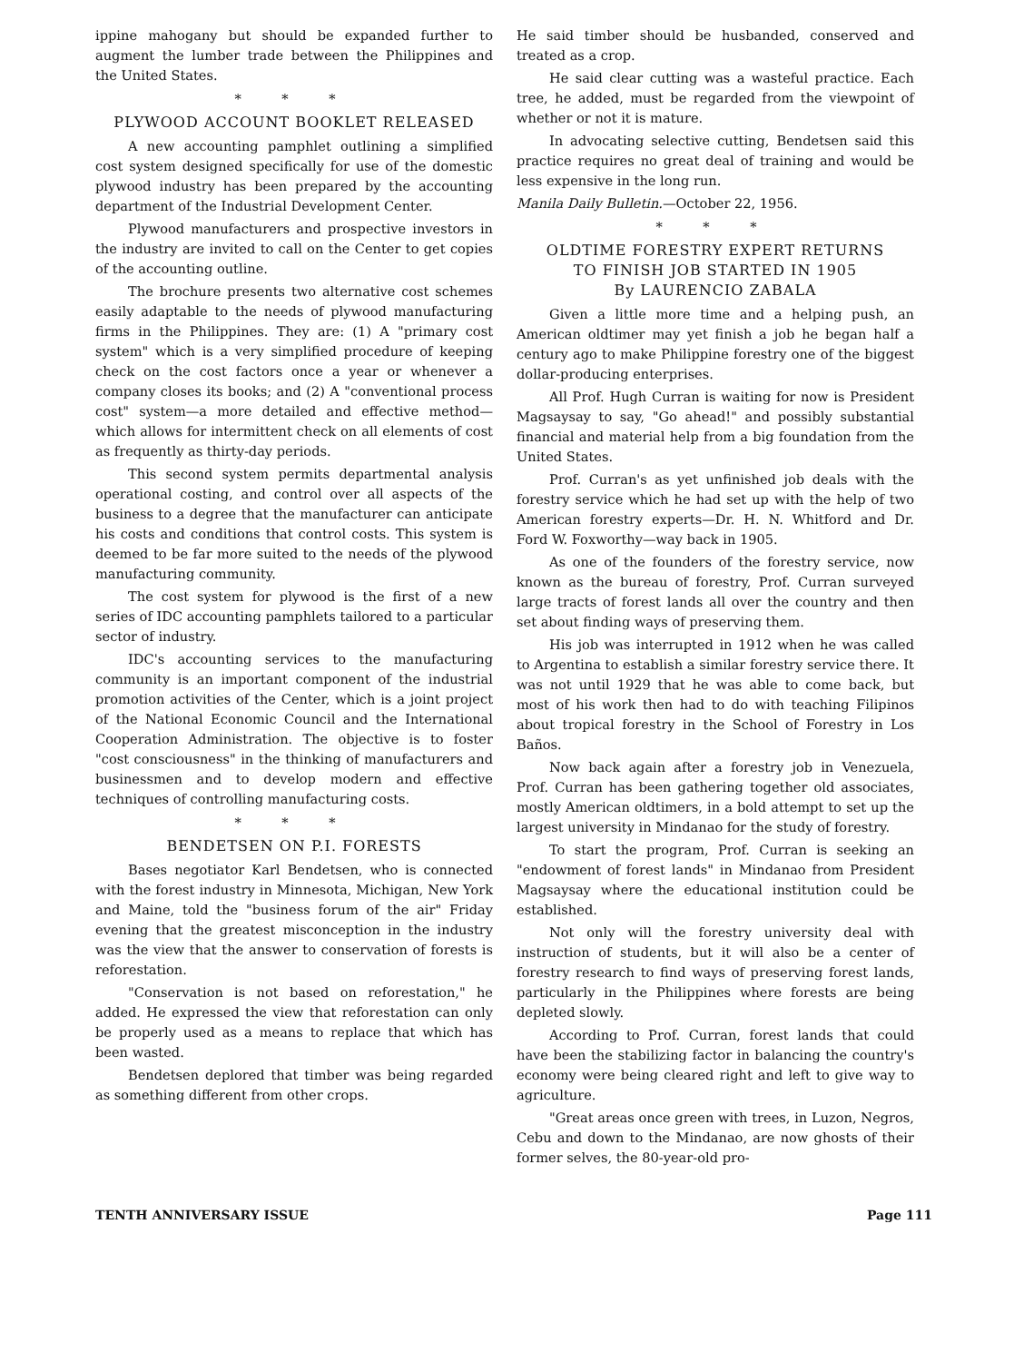ippine mahogany but should be expanded further to augment the lumber trade between the Philippines and the United States.
* * *
PLYWOOD ACCOUNT BOOKLET RELEASED
A new accounting pamphlet outlining a simplified cost system designed specifically for use of the domestic plywood industry has been prepared by the accounting department of the Industrial Development Center.
Plywood manufacturers and prospective investors in the industry are invited to call on the Center to get copies of the accounting outline.
The brochure presents two alternative cost schemes easily adaptable to the needs of plywood manufacturing firms in the Philippines. They are: (1) A "primary cost system" which is a very simplified procedure of keeping check on the cost factors once a year or whenever a company closes its books; and (2) A "conventional process cost" system—a more detailed and effective method—which allows for intermittent check on all elements of cost as frequently as thirty-day periods.
This second system permits departmental analysis operational costing, and control over all aspects of the business to a degree that the manufacturer can anticipate his costs and conditions that control costs. This system is deemed to be far more suited to the needs of the plywood manufacturing community.
The cost system for plywood is the first of a new series of IDC accounting pamphlets tailored to a particular sector of industry.
IDC's accounting services to the manufacturing community is an important component of the industrial promotion activities of the Center, which is a joint project of the National Economic Council and the International Cooperation Administration. The objective is to foster "cost consciousness" in the thinking of manufacturers and businessmen and to develop modern and effective techniques of controlling manufacturing costs.
* * *
BENDETSEN ON P.I. FORESTS
Bases negotiator Karl Bendetsen, who is connected with the forest industry in Minnesota, Michigan, New York and Maine, told the "business forum of the air" Friday evening that the greatest misconception in the industry was the view that the answer to conservation of forests is reforestation.
"Conservation is not based on reforestation," he added. He expressed the view that reforestation can only be properly used as a means to replace that which has been wasted.
Bendetsen deplored that timber was being regarded as something different from other crops.
He said timber should be husbanded, conserved and treated as a crop.
He said clear cutting was a wasteful practice. Each tree, he added, must be regarded from the viewpoint of whether or not it is mature.
In advocating selective cutting, Bendetsen said this practice requires no great deal of training and would be less expensive in the long run.
Manila Daily Bulletin.—October 22, 1956.
* * *
OLDTIME FORESTRY EXPERT RETURNS
TO FINISH JOB STARTED IN 1905
By LAURENCIO ZABALA
Given a little more time and a helping push, an American oldtimer may yet finish a job he began half a century ago to make Philippine forestry one of the biggest dollar-producing enterprises.
All Prof. Hugh Curran is waiting for now is President Magsaysay to say, "Go ahead!" and possibly substantial financial and material help from a big foundation from the United States.
Prof. Curran's as yet unfinished job deals with the forestry service which he had set up with the help of two American forestry experts—Dr. H. N. Whitford and Dr. Ford W. Foxworthy—way back in 1905.
As one of the founders of the forestry service, now known as the bureau of forestry, Prof. Curran surveyed large tracts of forest lands all over the country and then set about finding ways of preserving them.
His job was interrupted in 1912 when he was called to Argentina to establish a similar forestry service there. It was not until 1929 that he was able to come back, but most of his work then had to do with teaching Filipinos about tropical forestry in the School of Forestry in Los Baños.
Now back again after a forestry job in Venezuela, Prof. Curran has been gathering together old associates, mostly American oldtimers, in a bold attempt to set up the largest university in Mindanao for the study of forestry.
To start the program, Prof. Curran is seeking an "endowment of forest lands" in Mindanao from President Magsaysay where the educational institution could be established.
Not only will the forestry university deal with instruction of students, but it will also be a center of forestry research to find ways of preserving forest lands, particularly in the Philippines where forests are being depleted slowly.
According to Prof. Curran, forest lands that could have been the stabilizing factor in balancing the country's economy were being cleared right and left to give way to agriculture.
"Great areas once green with trees, in Luzon, Negros, Cebu and down to the Mindanao, are now ghosts of their former selves, the 80-year-old pro-
TENTH ANNIVERSARY ISSUE Page 111